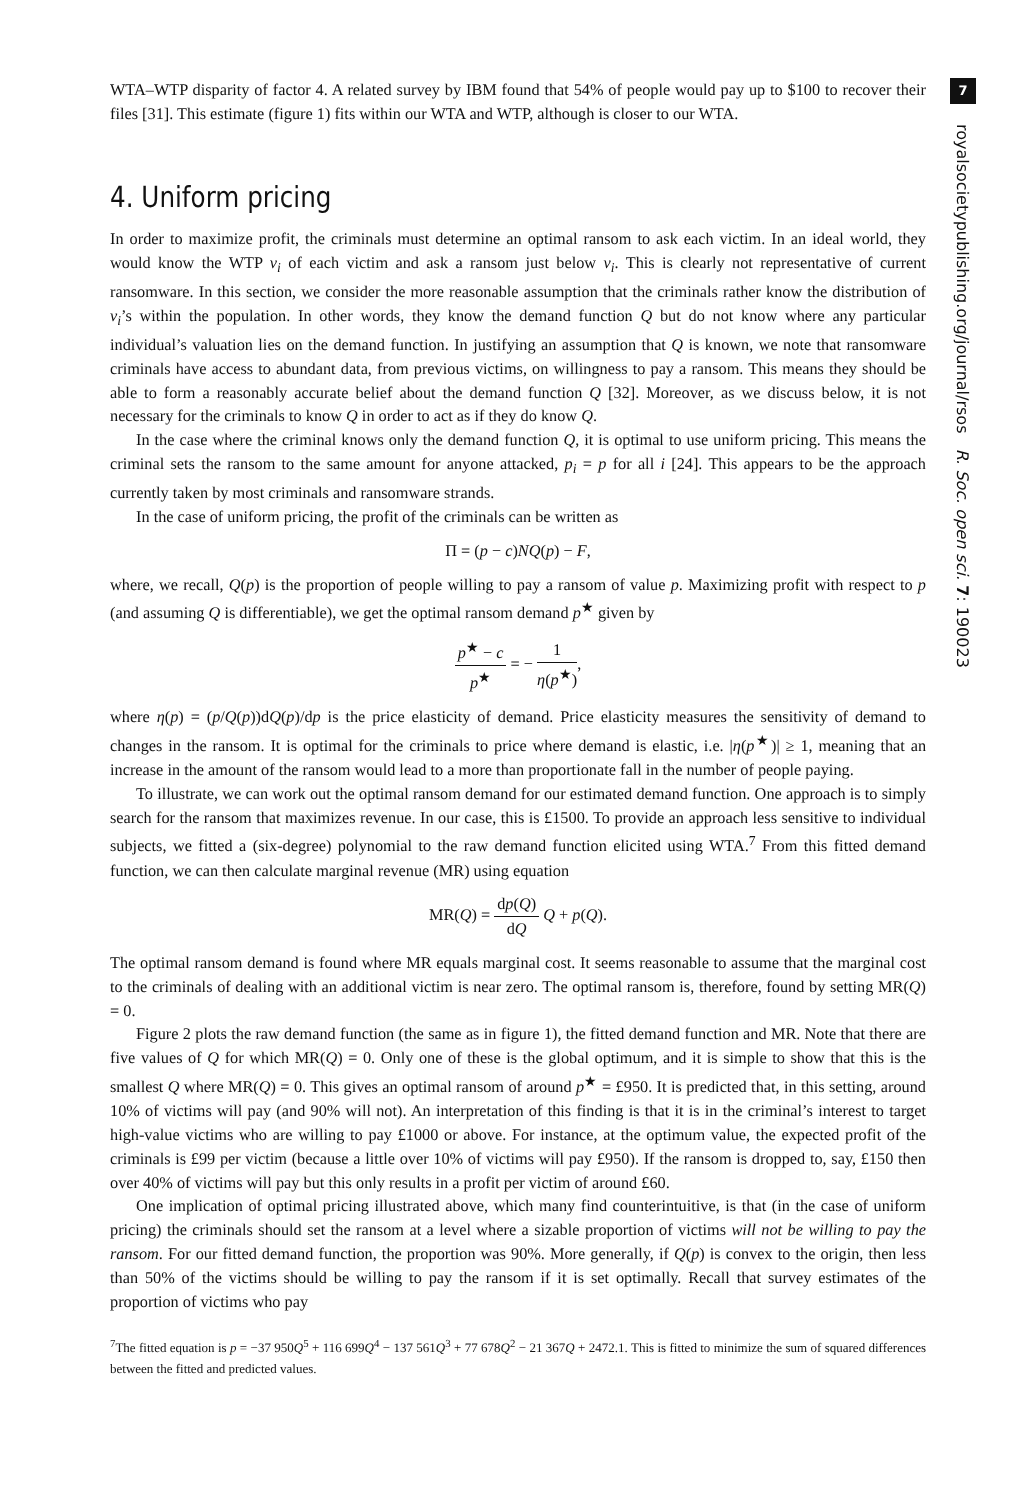WTA–WTP disparity of factor 4. A related survey by IBM found that 54% of people would pay up to $100 to recover their files [31]. This estimate (figure 1) fits within our WTA and WTP, although is closer to our WTA.
4. Uniform pricing
In order to maximize profit, the criminals must determine an optimal ransom to ask each victim. In an ideal world, they would know the WTP v<sub>i</sub> of each victim and ask a ransom just below v<sub>i</sub>. This is clearly not representative of current ransomware. In this section, we consider the more reasonable assumption that the criminals rather know the distribution of v<sub>i</sub>’s within the population. In other words, they know the demand function Q but do not know where any particular individual’s valuation lies on the demand function. In justifying an assumption that Q is known, we note that ransomware criminals have access to abundant data, from previous victims, on willingness to pay a ransom. This means they should be able to form a reasonably accurate belief about the demand function Q [32]. Moreover, as we discuss below, it is not necessary for the criminals to know Q in order to act as if they do know Q.
In the case where the criminal knows only the demand function Q, it is optimal to use uniform pricing. This means the criminal sets the ransom to the same amount for anyone attacked, p<sub>i</sub> = p for all i [24]. This appears to be the approach currently taken by most criminals and ransomware strands.
In the case of uniform pricing, the profit of the criminals can be written as
Π = (p − c)NQ(p) − F,
where, we recall, Q(p) is the proportion of people willing to pay a ransom of value p. Maximizing profit with respect to p (and assuming Q is differentiable), we get the optimal ransom demand p<sup>★</sup> given by
p<sup>★</sup> − c p<sup>★</sup> = − 1 η(p<sup>★</sup>),
where η(p) = (p/Q(p))dQ(p)/dp is the price elasticity of demand. Price elasticity measures the sensitivity of demand to changes in the ransom. It is optimal for the criminals to price where demand is elastic, i.e. |η(p<sup>★</sup>)| ≥ 1, meaning that an increase in the amount of the ransom would lead to a more than proportionate fall in the number of people paying.
To illustrate, we can work out the optimal ransom demand for our estimated demand function. One approach is to simply search for the ransom that maximizes revenue. In our case, this is £1500. To provide an approach less sensitive to individual subjects, we fitted a (six-degree) polynomial to the raw demand function elicited using WTA.<sup>7</sup> From this fitted demand function, we can then calculate marginal revenue (MR) using equation
MR(Q) = dp(Q) dQ Q + p(Q).
The optimal ransom demand is found where MR equals marginal cost. It seems reasonable to assume that the marginal cost to the criminals of dealing with an additional victim is near zero. The optimal ransom is, therefore, found by setting MR(Q) = 0.
Figure 2 plots the raw demand function (the same as in figure 1), the fitted demand function and MR. Note that there are five values of Q for which MR(Q) = 0. Only one of these is the global optimum, and it is simple to show that this is the smallest Q where MR(Q) = 0. This gives an optimal ransom of around p<sup>★</sup> = £950. It is predicted that, in this setting, around 10% of victims will pay (and 90% will not). An interpretation of this finding is that it is in the criminal’s interest to target high-value victims who are willing to pay £1000 or above. For instance, at the optimum value, the expected profit of the criminals is £99 per victim (because a little over 10% of victims will pay £950). If the ransom is dropped to, say, £150 then over 40% of victims will pay but this only results in a profit per victim of around £60.
One implication of optimal pricing illustrated above, which many find counterintuitive, is that (in the case of uniform pricing) the criminals should set the ransom at a level where a sizable proportion of victims will not be willing to pay the ransom. For our fitted demand function, the proportion was 90%. More generally, if Q(p) is convex to the origin, then less than 50% of the victims should be willing to pay the ransom if it is set optimally. Recall that survey estimates of the proportion of victims who pay
<sup>7</sup> The fitted equation is p = −37 950Q<sup>5</sup> + 116 699Q<sup>4</sup> − 137 561Q<sup>3</sup> + 77 678Q<sup>2</sup> − 21 367Q + 2472.1. This is fitted to minimize the sum of squared differences between the fitted and predicted values.
7
royalsocietypublishing.org/journal/rsos R. Soc. open sci. 7: 190023